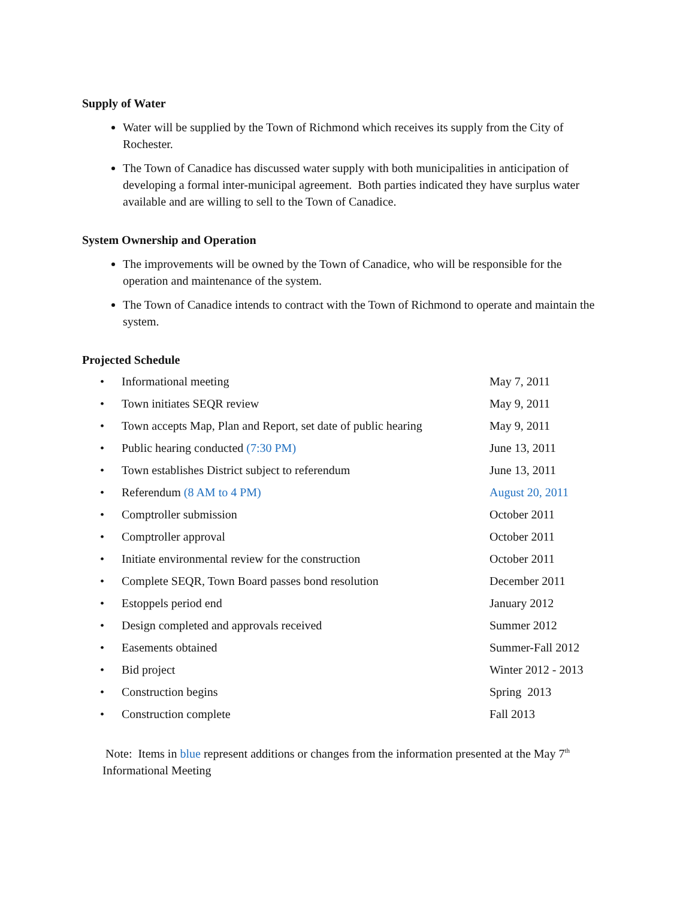Supply of Water
Water will be supplied by the Town of Richmond which receives its supply from the City of Rochester.
The Town of Canadice has discussed water supply with both municipalities in anticipation of developing a formal inter-municipal agreement. Both parties indicated they have surplus water available and are willing to sell to the Town of Canadice.
System Ownership and Operation
The improvements will be owned by the Town of Canadice, who will be responsible for the operation and maintenance of the system.
The Town of Canadice intends to contract with the Town of Richmond to operate and maintain the system.
Projected Schedule
| • | Informational meeting | May 7, 2011 |
| • | Town initiates SEQR review | May 9, 2011 |
| • | Town accepts Map, Plan and Report, set date of public hearing | May 9, 2011 |
| • | Public hearing conducted (7:30 PM) | June 13, 2011 |
| • | Town establishes District subject to referendum | June 13, 2011 |
| • | Referendum (8 AM to 4 PM) | August 20, 2011 |
| • | Comptroller submission | October 2011 |
| • | Comptroller approval | October 2011 |
| • | Initiate environmental review for the construction | October 2011 |
| • | Complete SEQR, Town Board passes bond resolution | December 2011 |
| • | Estoppels period end | January 2012 |
| • | Design completed and approvals received | Summer 2012 |
| • | Easements obtained | Summer-Fall 2012 |
| • | Bid project | Winter 2012 - 2013 |
| • | Construction begins | Spring 2013 |
| • | Construction complete | Fall 2013 |
Note: Items in blue represent additions or changes from the information presented at the May 7<sup>th</sup> Informational Meeting